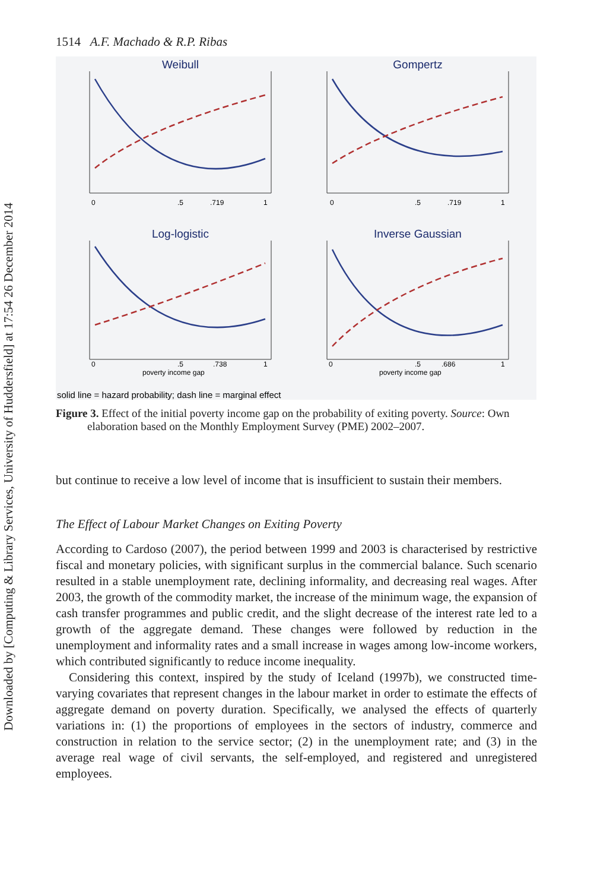Downloaded by [Computing & Library Services, University of Huddersfield] at 17:54 26 December 2014
1514 A.F. Machado & R.P. Ribas
Weibull
Gompertz
Log-logistic
Inverse Gaussian
0
.5
.719
1
0
.5
.719
1
0
.5
.738
1
0
.5
.686
1
poverty income gap
poverty income gap
solid line = hazard probability; dash line = marginal effect
Figure 3. Effect of the initial poverty income gap on the probability of exiting poverty. Source: Own elaboration based on the Monthly Employment Survey (PME) 2002–2007.
but continue to receive a low level of income that is insufficient to sustain their members.
The Effect of Labour Market Changes on Exiting Poverty
According to Cardoso (2007), the period between 1999 and 2003 is characterised by restrictive fiscal and monetary policies, with significant surplus in the commercial balance. Such scenario resulted in a stable unemployment rate, declining informality, and decreasing real wages. After 2003, the growth of the commodity market, the increase of the minimum wage, the expansion of cash transfer programmes and public credit, and the slight decrease of the interest rate led to a growth of the aggregate demand. These changes were followed by reduction in the unemployment and informality rates and a small increase in wages among low-income workers, which contributed significantly to reduce income inequality.
Considering this context, inspired by the study of Iceland (1997b), we constructed time-varying covariates that represent changes in the labour market in order to estimate the effects of aggregate demand on poverty duration. Specifically, we analysed the effects of quarterly variations in: (1) the proportions of employees in the sectors of industry, commerce and construction in relation to the service sector; (2) in the unemployment rate; and (3) in the average real wage of civil servants, the self-employed, and registered and unregistered employees.